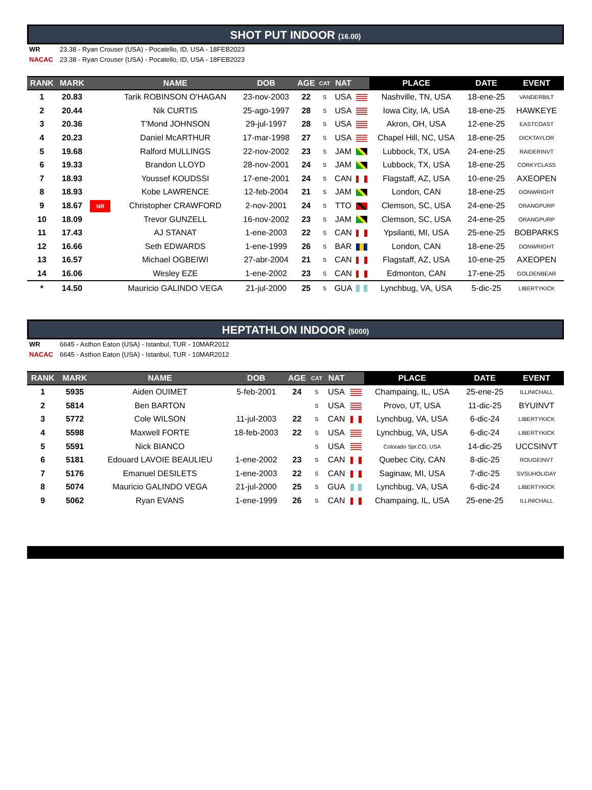SHOT PUT INDOOR (16.00)
WR 23.38 - Ryan Crouser (USA) - Pocatello, ID, USA - 18FEB2023
NACAC 23.38 - Ryan Crouser (USA) - Pocatello, ID, USA - 18FEB2023
| RANK | MARK | | NAME | DOB | AGE | CAT | NAT | | PLACE | DATE | EVENT |
| --- | --- | --- | --- | --- | --- | --- | --- | --- | --- | --- | --- |
| 1 | 20.83 | | Tarik ROBINSON O'HAGAN | 23-nov-2003 | 22 | S | USA | | Nashville, TN, USA | 18-ene-25 | VANDERBILT |
| 2 | 20.44 | | Nik CURTIS | 25-ago-1997 | 28 | S | USA | | Iowa City, IA, USA | 18-ene-25 | HAWKEYE |
| 3 | 20.36 | | T'Mond JOHNSON | 29-jul-1997 | 28 | S | USA | | Akron, OH, USA | 12-ene-25 | EASTCOAST |
| 4 | 20.23 | | Daniel McARTHUR | 17-mar-1998 | 27 | S | USA | | Chapel Hill, NC, USA | 18-ene-25 | DICKTAYLOR |
| 5 | 19.68 | | Ralford MULLINGS | 22-nov-2002 | 23 | S | JAM | | Lubbock, TX, USA | 24-ene-25 | RAIDERINVT |
| 6 | 19.33 | | Brandon LLOYD | 28-nov-2001 | 24 | S | JAM | | Lubbock, TX, USA | 18-ene-25 | CORKYCLASS |
| 7 | 18.93 | | Youssef KOUDSSI | 17-ene-2001 | 24 | S | CAN | | Flagstaff, AZ, USA | 10-ene-25 | AXEOPEN |
| 8 | 18.93 | | Kobe LAWRENCE | 12-feb-2004 | 21 | S | JAM | | London, CAN | 18-ene-25 | DONWRIGHT |
| 9 | 18.67 | NR | Christopher CRAWFORD | 2-nov-2001 | 24 | S | TTO | | Clemson, SC, USA | 24-ene-25 | ORANGPURP |
| 10 | 18.09 | | Trevor GUNZELL | 16-nov-2002 | 23 | S | JAM | | Clemson, SC, USA | 24-ene-25 | ORANGPURP |
| 11 | 17.43 | | AJ STANAT | 1-ene-2003 | 22 | S | CAN | | Ypsilanti, MI, USA | 25-ene-25 | BOBPARKS |
| 12 | 16.66 | | Seth EDWARDS | 1-ene-1999 | 26 | S | BAR | | London, CAN | 18-ene-25 | DONWRIGHT |
| 13 | 16.57 | | Michael OGBEIWI | 27-abr-2004 | 21 | S | CAN | | Flagstaff, AZ, USA | 10-ene-25 | AXEOPEN |
| 14 | 16.06 | | Wesley EZE | 1-ene-2002 | 23 | S | CAN | | Edmonton, CAN | 17-ene-25 | GOLDENBEAR |
| * | 14.50 | | Mauricio GALINDO VEGA | 21-jul-2000 | 25 | S | GUA | | Lynchbug, VA, USA | 5-dic-25 | LIBERTYKICK |
HEPTATHLON INDOOR (5000)
WR 6645 - Asthon Eaton (USA) - Istanbul, TUR - 10MAR2012
NACAC 6645 - Asthon Eaton (USA) - Istanbul, TUR - 10MAR2012
| RANK | MARK | | NAME | DOB | AGE | CAT | NAT | | PLACE | DATE | EVENT |
| --- | --- | --- | --- | --- | --- | --- | --- | --- | --- | --- | --- |
| 1 | 5935 | | Aiden OUIMET | 5-feb-2001 | 24 | S | USA | | Champaing, IL, USA | 25-ene-25 | ILLINICHALL |
| 2 | 5814 | | Ben BARTON | | | S | USA | | Provo, UT, USA | 11-dic-25 | BYUINVT |
| 3 | 5772 | | Cole WILSON | 11-jul-2003 | 22 | S | CAN | | Lynchbug, VA, USA | 6-dic-24 | LIBERTYKICK |
| 4 | 5598 | | Maxwell FORTE | 18-feb-2003 | 22 | S | USA | | Lynchbug, VA, USA | 6-dic-24 | LIBERTYKICK |
| 5 | 5591 | | Nick BIANCO | | | S | USA | | Colorado Spr.CO, USA | 14-dic-25 | UCCSINVT |
| 6 | 5181 | | Edouard LAVOIE BEAULIEU | 1-ene-2002 | 23 | S | CAN | | Quebec City, CAN | 8-dic-25 | ROUGEINVT |
| 7 | 5176 | | Emanuel DESILETS | 1-ene-2003 | 22 | S | CAN | | Saginaw, MI, USA | 7-dic-25 | SVSUHOLIDAY |
| 8 | 5074 | | Mauricio GALINDO VEGA | 21-jul-2000 | 25 | S | GUA | | Lynchbug, VA, USA | 6-dic-24 | LIBERTYKICK |
| 9 | 5062 | | Ryan EVANS | 1-ene-1999 | 26 | S | CAN | | Champaing, IL, USA | 25-ene-25 | ILLINICHALL |